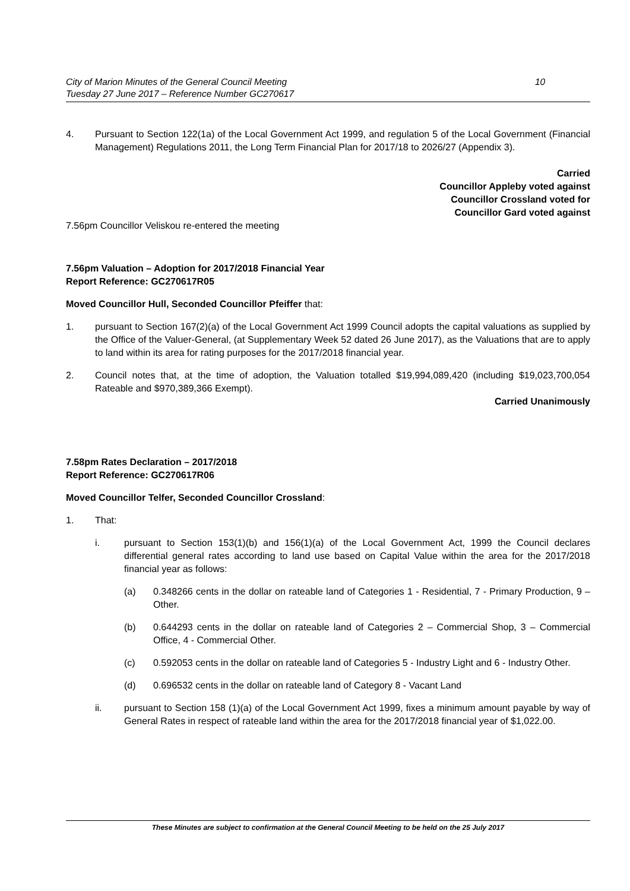City of Marion Minutes of the General Council Meeting
Tuesday 27 June 2017 – Reference Number GC270617
10
4. Pursuant to Section 122(1a) of the Local Government Act 1999, and regulation 5 of the Local Government (Financial Management) Regulations 2011, the Long Term Financial Plan for 2017/18 to 2026/27 (Appendix 3).
Carried
Councillor Appleby voted against
Councillor Crossland voted for
Councillor Gard voted against
7.56pm Councillor Veliskou re-entered the meeting
7.56pm Valuation – Adoption for 2017/2018 Financial Year
Report Reference: GC270617R05
Moved Councillor Hull, Seconded Councillor Pfeiffer that:
1. pursuant to Section 167(2)(a) of the Local Government Act 1999 Council adopts the capital valuations as supplied by the Office of the Valuer-General, (at Supplementary Week 52 dated 26 June 2017), as the Valuations that are to apply to land within its area for rating purposes for the 2017/2018 financial year.
2. Council notes that, at the time of adoption, the Valuation totalled $19,994,089,420 (including $19,023,700,054 Rateable and $970,389,366 Exempt).
Carried Unanimously
7.58pm Rates Declaration – 2017/2018
Report Reference: GC270617R06
Moved Councillor Telfer, Seconded Councillor Crossland:
1. That:
i. pursuant to Section 153(1)(b) and 156(1)(a) of the Local Government Act, 1999 the Council declares differential general rates according to land use based on Capital Value within the area for the 2017/2018 financial year as follows:
(a) 0.348266 cents in the dollar on rateable land of Categories 1 - Residential, 7 - Primary Production, 9 – Other.
(b) 0.644293 cents in the dollar on rateable land of Categories 2 – Commercial Shop, 3 – Commercial Office, 4 - Commercial Other.
(c) 0.592053 cents in the dollar on rateable land of Categories 5 - Industry Light and 6 - Industry Other.
(d) 0.696532 cents in the dollar on rateable land of Category 8 - Vacant Land
ii. pursuant to Section 158 (1)(a) of the Local Government Act 1999, fixes a minimum amount payable by way of General Rates in respect of rateable land within the area for the 2017/2018 financial year of $1,022.00.
These Minutes are subject to confirmation at the General Council Meeting to be held on the 25 July 2017